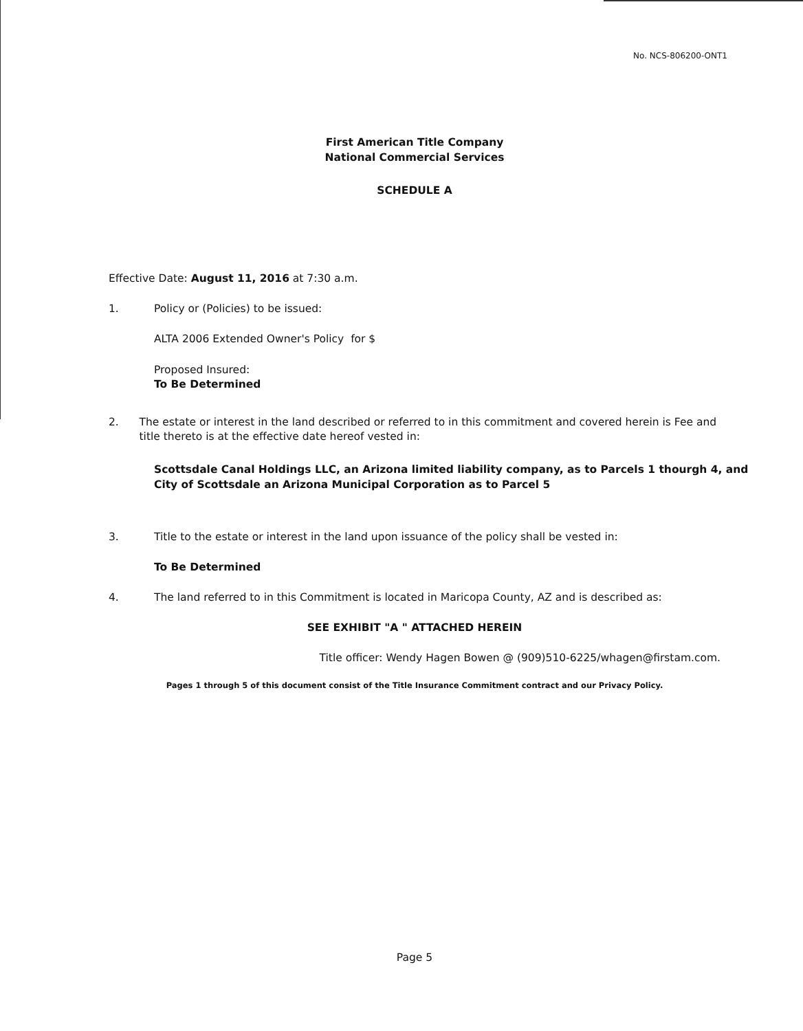No. NCS-806200-ONT1
First American Title Company
National Commercial Services
SCHEDULE A
Effective Date: August 11, 2016 at 7:30 a.m.
1. Policy or (Policies) to be issued:
ALTA 2006 Extended Owner's Policy for $
Proposed Insured:
To Be Determined
2. The estate or interest in the land described or referred to in this commitment and covered herein is Fee and title thereto is at the effective date hereof vested in:
Scottsdale Canal Holdings LLC, an Arizona limited liability company, as to Parcels 1 thourgh 4, and City of Scottsdale an Arizona Municipal Corporation as to Parcel 5
3. Title to the estate or interest in the land upon issuance of the policy shall be vested in:
To Be Determined
4. The land referred to in this Commitment is located in Maricopa County, AZ and is described as:
SEE EXHIBIT "A " ATTACHED HEREIN
Title officer: Wendy Hagen Bowen @ (909)510-6225/whagen@firstam.com.
Pages 1 through 5 of this document consist of the Title Insurance Commitment contract and our Privacy Policy.
Page 5